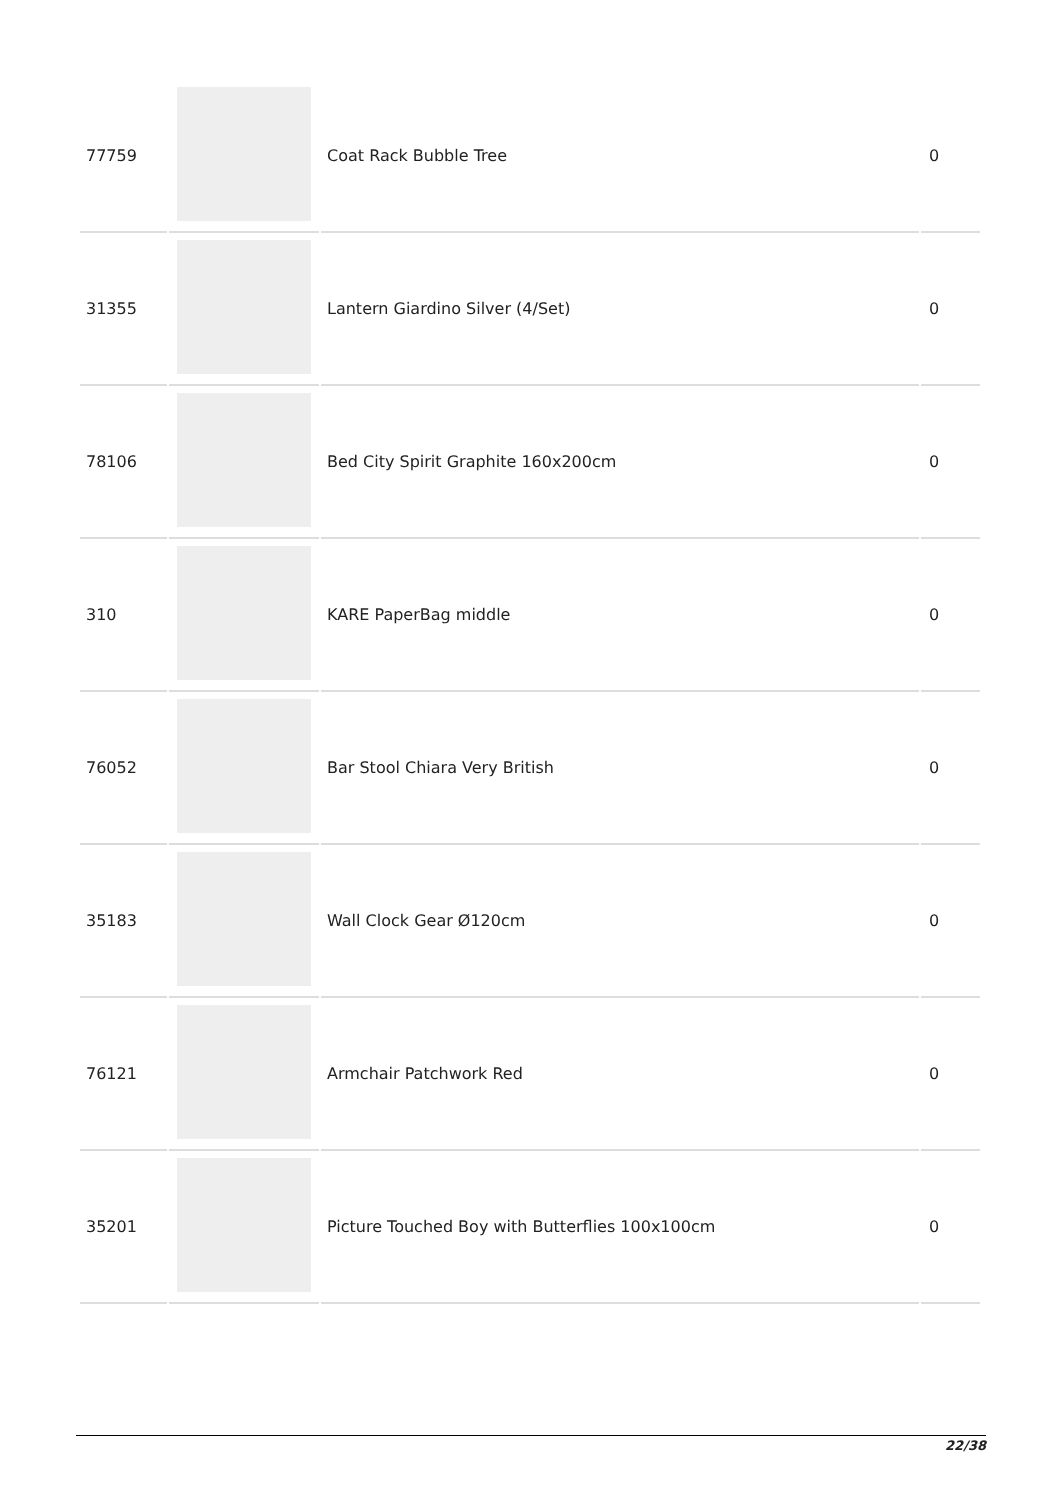| 77759 | | Coat Rack Bubble Tree | 0 |
| 31355 | | Lantern Giardino Silver (4/Set) | 0 |
| 78106 | | Bed City Spirit Graphite 160x200cm | 0 |
| 310 | | KARE PaperBag middle | 0 |
| 76052 | | Bar Stool Chiara Very British | 0 |
| 35183 | | Wall Clock Gear Ø120cm | 0 |
| 76121 | | Armchair Patchwork Red | 0 |
| 35201 | | Picture Touched Boy with Butterflies 100x100cm | 0 |
22/38